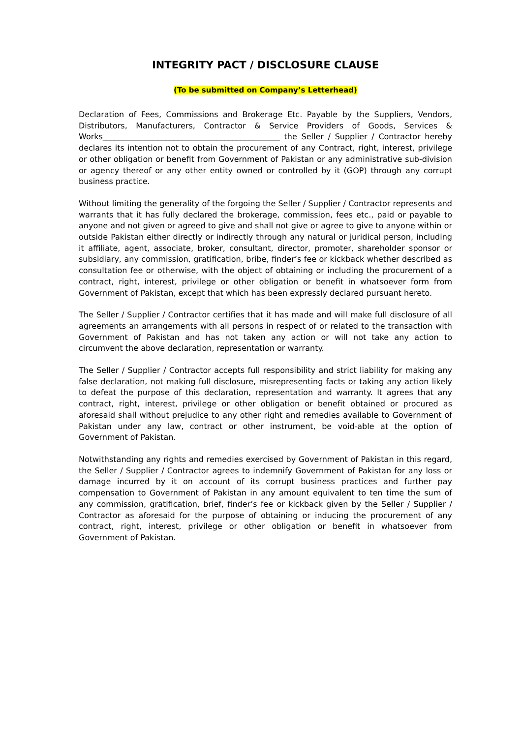INTEGRITY PACT / DISCLOSURE CLAUSE
(To be submitted on Company’s Letterhead)
Declaration of Fees, Commissions and Brokerage Etc. Payable by the Suppliers, Vendors, Distributors, Manufacturers, Contractor & Service Providers of Goods, Services & Works_____________________________________________ the Seller / Supplier / Contractor hereby declares its intention not to obtain the procurement of any Contract, right, interest, privilege or other obligation or benefit from Government of Pakistan or any administrative sub-division or agency thereof or any other entity owned or controlled by it (GOP) through any corrupt business practice.
Without limiting the generality of the forgoing the Seller / Supplier / Contractor represents and warrants that it has fully declared the brokerage, commission, fees etc., paid or payable to anyone and not given or agreed to give and shall not give or agree to give to anyone within or outside Pakistan either directly or indirectly through any natural or juridical person, including it affiliate, agent, associate, broker, consultant, director, promoter, shareholder sponsor or subsidiary, any commission, gratification, bribe, finder’s fee or kickback whether described as consultation fee or otherwise, with the object of obtaining or including the procurement of a contract, right, interest, privilege or other obligation or benefit in whatsoever form from Government of Pakistan, except that which has been expressly declared pursuant hereto.
The Seller / Supplier / Contractor certifies that it has made and will make full disclosure of all agreements an arrangements with all persons in respect of or related to the transaction with Government of Pakistan and has not taken any action or will not take any action to circumvent the above declaration, representation or warranty.
The Seller / Supplier / Contractor accepts full responsibility and strict liability for making any false declaration, not making full disclosure, misrepresenting facts or taking any action likely to defeat the purpose of this declaration, representation and warranty. It agrees that any contract, right, interest, privilege or other obligation or benefit obtained or procured as aforesaid shall without prejudice to any other right and remedies available to Government of Pakistan under any law, contract or other instrument, be void-able at the option of Government of Pakistan.
Notwithstanding any rights and remedies exercised by Government of Pakistan in this regard, the Seller / Supplier / Contractor agrees to indemnify Government of Pakistan for any loss or damage incurred by it on account of its corrupt business practices and further pay compensation to Government of Pakistan in any amount equivalent to ten time the sum of any commission, gratification, brief, finder’s fee or kickback given by the Seller / Supplier / Contractor as aforesaid for the purpose of obtaining or inducing the procurement of any contract, right, interest, privilege or other obligation or benefit in whatsoever from Government of Pakistan.